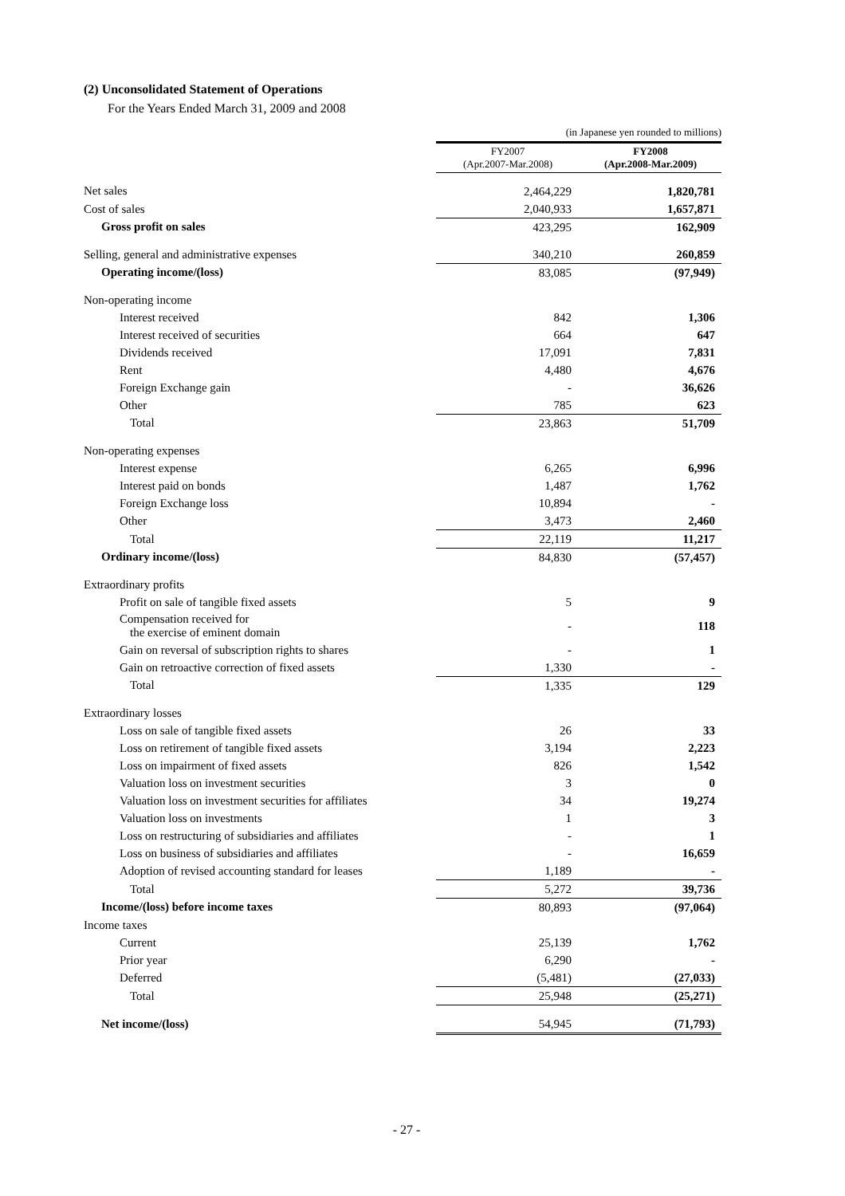(2) Unconsolidated Statement of Operations
For the Years Ended March 31, 2009 and 2008
| | (in Japanese yen rounded to millions) | |
| | FY2007 (Apr.2007-Mar.2008) | FY2008 (Apr.2008-Mar.2009) |
| Net sales | 2,464,229 | 1,820,781 |
| Cost of sales | 2,040,933 | 1,657,871 |
| Gross profit on sales | 423,295 | 162,909 |
| Selling, general and administrative expenses | 340,210 | 260,859 |
| Operating income/(loss) | 83,085 | (97,949) |
| Non-operating income | | |
| Interest received | 842 | 1,306 |
| Interest received of securities | 664 | 647 |
| Dividends received | 17,091 | 7,831 |
| Rent | 4,480 | 4,676 |
| Foreign Exchange gain | - | 36,626 |
| Other | 785 | 623 |
| Total | 23,863 | 51,709 |
| Non-operating expenses | | |
| Interest expense | 6,265 | 6,996 |
| Interest paid on bonds | 1,487 | 1,762 |
| Foreign Exchange loss | 10,894 | - |
| Other | 3,473 | 2,460 |
| Total | 22,119 | 11,217 |
| Ordinary income/(loss) | 84,830 | (57,457) |
| Extraordinary profits | | |
| Profit on sale of tangible fixed assets | 5 | 9 |
| Compensation received for the exercise of eminent domain | - | 118 |
| Gain on reversal of subscription rights to shares | - | 1 |
| Gain on retroactive correction of fixed assets | 1,330 | - |
| Total | 1,335 | 129 |
| Extraordinary losses | | |
| Loss on sale of tangible fixed assets | 26 | 33 |
| Loss on retirement of tangible fixed assets | 3,194 | 2,223 |
| Loss on impairment of fixed assets | 826 | 1,542 |
| Valuation loss on investment securities | 3 | 0 |
| Valuation loss on investment securities for affiliates | 34 | 19,274 |
| Valuation loss on investments | 1 | 3 |
| Loss on restructuring of subsidiaries and affiliates | - | 1 |
| Loss on business of subsidiaries and affiliates | - | 16,659 |
| Adoption of revised accounting standard for leases | 1,189 | - |
| Total | 5,272 | 39,736 |
| Income/(loss) before income taxes | 80,893 | (97,064) |
| Income taxes | | |
| Current | 25,139 | 1,762 |
| Prior year | 6,290 | - |
| Deferred | (5,481) | (27,033) |
| Total | 25,948 | (25,271) |
| Net income/(loss) | 54,945 | (71,793) |
- 27 -